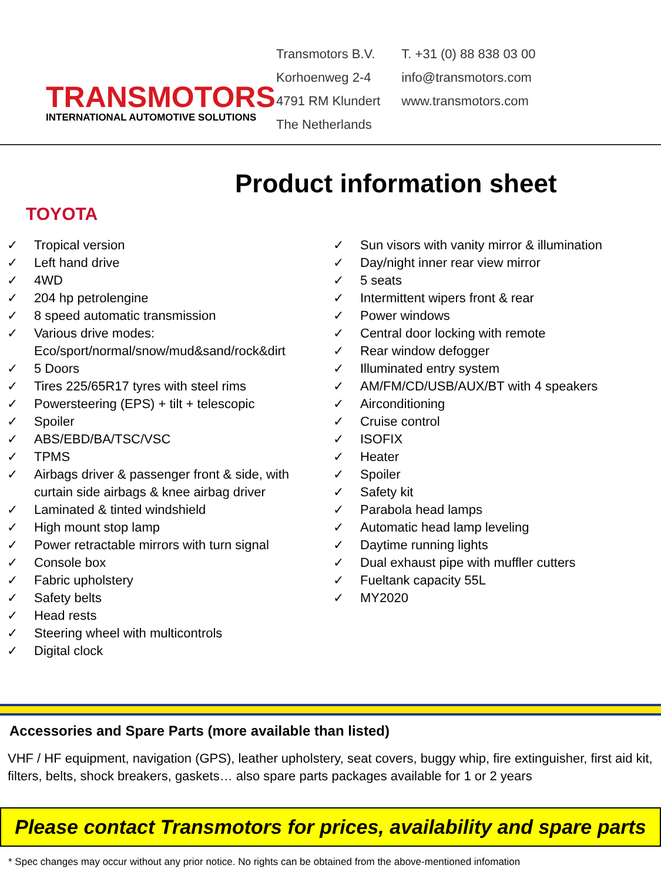TRANSMOTORS
INTERNATIONAL AUTOMOTIVE SOLUTIONS
Transmotors B.V.
Korhoenweg 2-4
4791 RM Klundert
The Netherlands
T. +31 (0) 88 838 03 00
info@transmotors.com
www.transmotors.com
TOYOTA
Product information sheet
✓ Tropical version
✓ Left hand drive
✓ 4WD
✓ 204 hp petrolengine
✓ 8 speed automatic transmission
✓ Various drive modes:
Eco/sport/normal/snow/mud&sand/rock&dirt
✓ 5 Doors
✓ Tires 225/65R17 tyres with steel rims
✓ Powersteering (EPS) + tilt + telescopic
✓ Spoiler
✓ ABS/EBD/BA/TSC/VSC
✓ TPMS
✓ Airbags driver & passenger front & side, with curtain side airbags & knee airbag driver
✓ Laminated & tinted windshield
✓ High mount stop lamp
✓ Power retractable mirrors with turn signal
✓ Console box
✓ Fabric upholstery
✓ Safety belts
✓ Head rests
✓ Steering wheel with multicontrols
✓ Digital clock
✓ Sun visors with vanity mirror & illumination
✓ Day/night inner rear view mirror
✓ 5 seats
✓ Intermittent wipers front & rear
✓ Power windows
✓ Central door locking with remote
✓ Rear window defogger
✓ Illuminated entry system
✓ AM/FM/CD/USB/AUX/BT with 4 speakers
✓ Airconditioning
✓ Cruise control
✓ ISOFIX
✓ Heater
✓ Spoiler
✓ Safety kit
✓ Parabola head lamps
✓ Automatic head lamp leveling
✓ Daytime running lights
✓ Dual exhaust pipe with muffler cutters
✓ Fueltank capacity 55L
✓ MY2020
Accessories and Spare Parts (more available than listed)
VHF / HF equipment, navigation (GPS), leather upholstery, seat covers, buggy whip, fire extinguisher, first aid kit, filters, belts, shock breakers, gaskets… also spare parts packages available for 1 or 2 years
Please contact Transmotors for prices, availability and spare parts
* Spec changes may occur without any prior notice. No rights can be obtained from the above-mentioned infomation